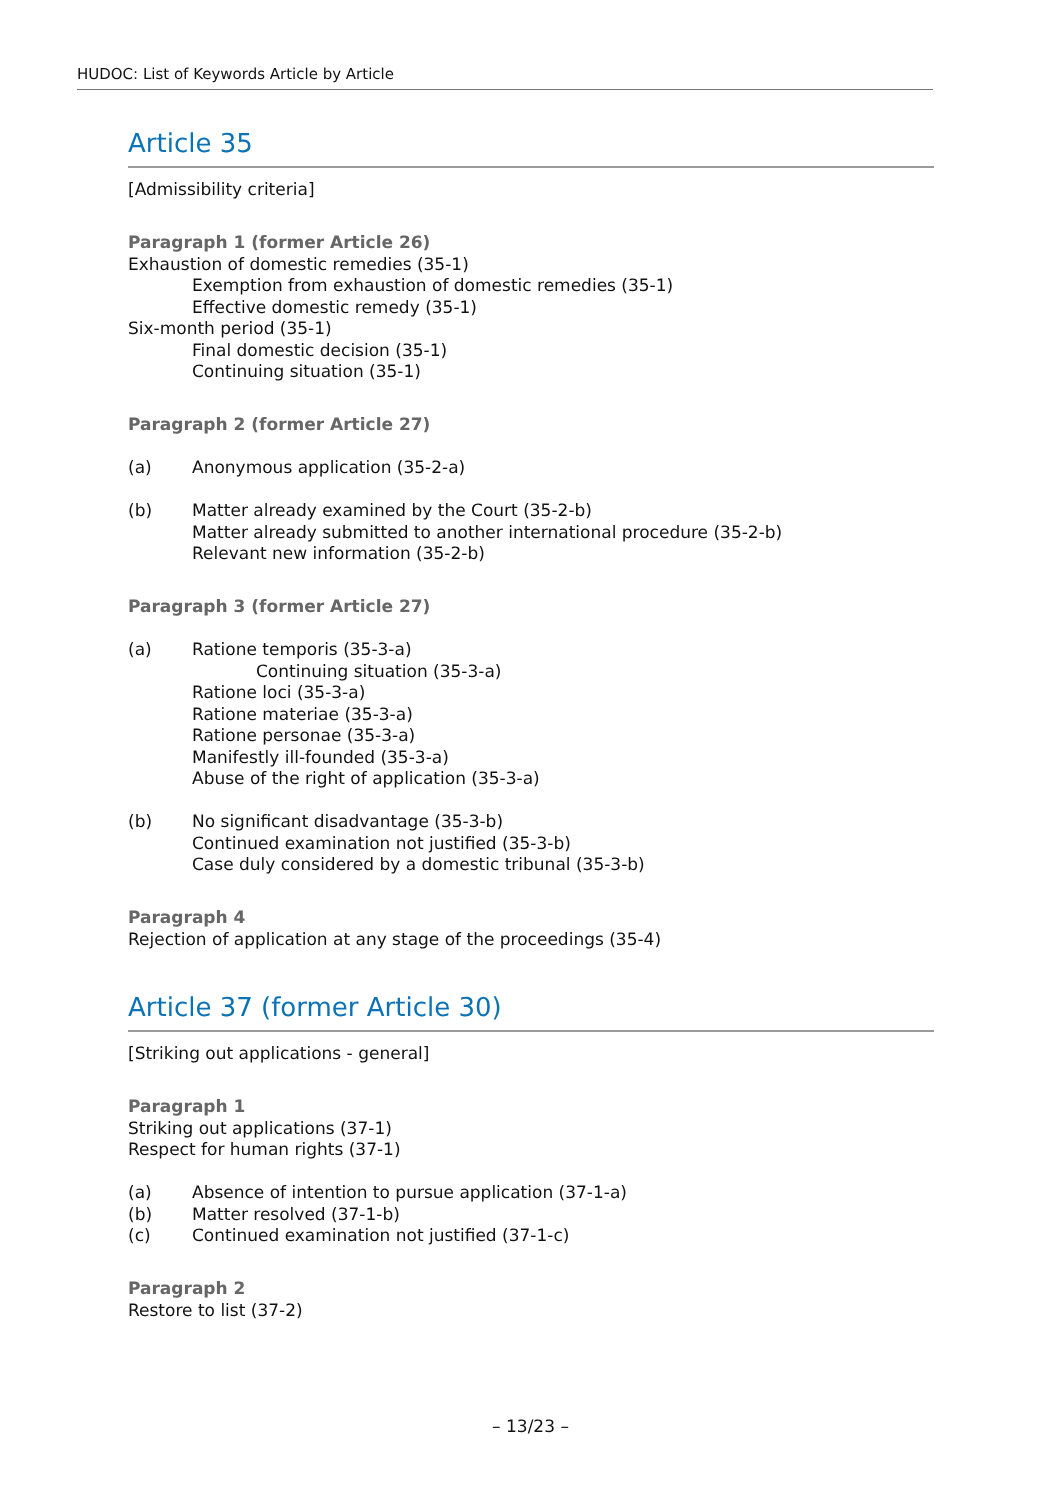HUDOC: List of Keywords Article by Article
Article 35
[Admissibility criteria]
Paragraph 1 (former Article 26)
Exhaustion of domestic remedies (35-1)
Exemption from exhaustion of domestic remedies (35-1)
Effective domestic remedy (35-1)
Six-month period (35-1)
Final domestic decision (35-1)
Continuing situation (35-1)
Paragraph 2 (former Article 27)
(a) Anonymous application (35-2-a)
(b) Matter already examined by the Court (35-2-b)
Matter already submitted to another international procedure (35-2-b)
Relevant new information (35-2-b)
Paragraph 3 (former Article 27)
(a) Ratione temporis (35-3-a)
Continuing situation (35-3-a)
Ratione loci (35-3-a)
Ratione materiae (35-3-a)
Ratione personae (35-3-a)
Manifestly ill-founded (35-3-a)
Abuse of the right of application (35-3-a)
(b) No significant disadvantage (35-3-b)
Continued examination not justified (35-3-b)
Case duly considered by a domestic tribunal (35-3-b)
Paragraph 4
Rejection of application at any stage of the proceedings (35-4)
Article 37 (former Article 30)
[Striking out applications - general]
Paragraph 1
Striking out applications (37-1)
Respect for human rights (37-1)
(a) Absence of intention to pursue application (37-1-a)
(b) Matter resolved (37-1-b)
(c) Continued examination not justified (37-1-c)
Paragraph 2
Restore to list (37-2)
– 13/23 –